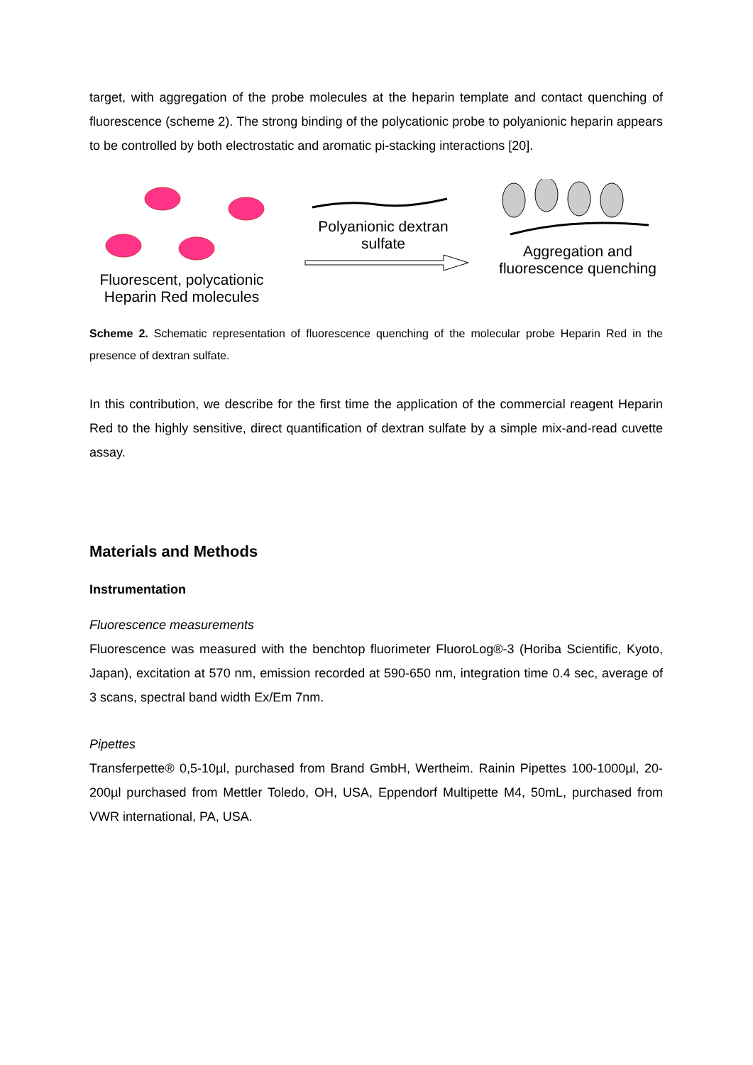target, with aggregation of the probe molecules at the heparin template and contact quenching of fluorescence (scheme 2). The strong binding of the polycationic probe to polyanionic heparin appears to be controlled by both electrostatic and aromatic pi-stacking interactions [20].
Fluorescent, polycationic Heparin Red molecules
Polyanionic dextran sulfate
Aggregation and fluorescence quenching
Scheme 2. Schematic representation of fluorescence quenching of the molecular probe Heparin Red in the presence of dextran sulfate.
In this contribution, we describe for the first time the application of the commercial reagent Heparin Red to the highly sensitive, direct quantification of dextran sulfate by a simple mix-and-read cuvette assay.
Materials and Methods
Instrumentation
Fluorescence measurements
Fluorescence was measured with the benchtop fluorimeter FluoroLog®-3 (Horiba Scientific, Kyoto, Japan), excitation at 570 nm, emission recorded at 590-650 nm, integration time 0.4 sec, average of 3 scans, spectral band width Ex/Em 7nm.
Pipettes
Transferpette® 0,5-10µl, purchased from Brand GmbH, Wertheim. Rainin Pipettes 100-1000µl, 20-200µl purchased from Mettler Toledo, OH, USA, Eppendorf Multipette M4, 50mL, purchased from VWR international, PA, USA.